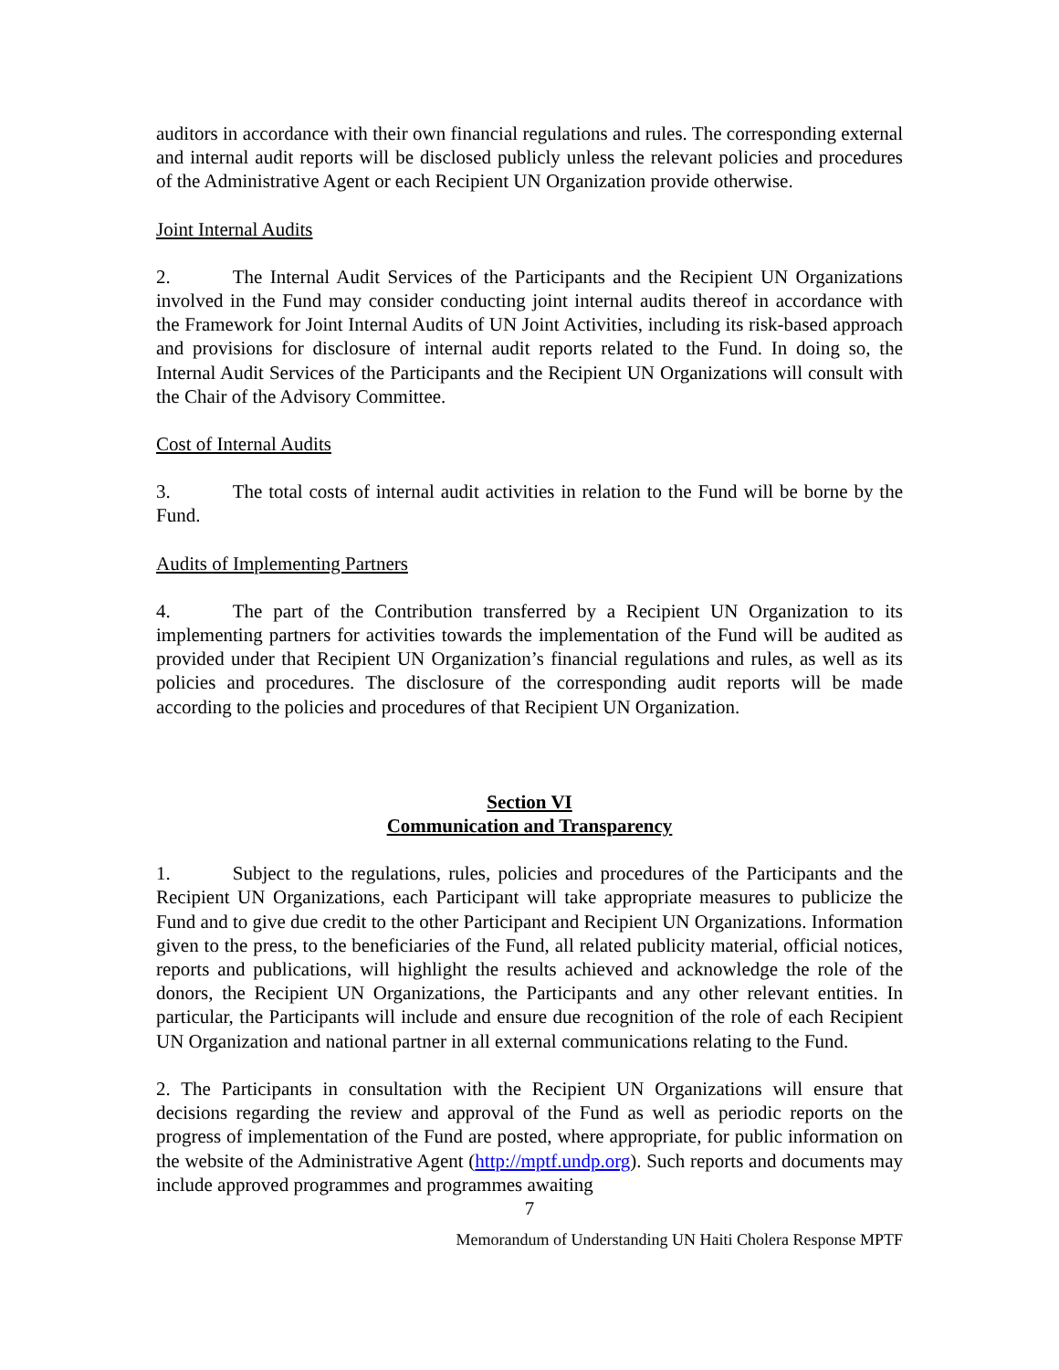auditors in accordance with their own financial regulations and rules. The corresponding external and internal audit reports will be disclosed publicly unless the relevant policies and procedures of the Administrative Agent or each Recipient UN Organization provide otherwise.
Joint Internal Audits
2. The Internal Audit Services of the Participants and the Recipient UN Organizations involved in the Fund may consider conducting joint internal audits thereof in accordance with the Framework for Joint Internal Audits of UN Joint Activities, including its risk-based approach and provisions for disclosure of internal audit reports related to the Fund. In doing so, the Internal Audit Services of the Participants and the Recipient UN Organizations will consult with the Chair of the Advisory Committee.
Cost of Internal Audits
3. The total costs of internal audit activities in relation to the Fund will be borne by the Fund.
Audits of Implementing Partners
4. The part of the Contribution transferred by a Recipient UN Organization to its implementing partners for activities towards the implementation of the Fund will be audited as provided under that Recipient UN Organization’s financial regulations and rules, as well as its policies and procedures. The disclosure of the corresponding audit reports will be made according to the policies and procedures of that Recipient UN Organization.
Section VI
Communication and Transparency
1. Subject to the regulations, rules, policies and procedures of the Participants and the Recipient UN Organizations, each Participant will take appropriate measures to publicize the Fund and to give due credit to the other Participant and Recipient UN Organizations. Information given to the press, to the beneficiaries of the Fund, all related publicity material, official notices, reports and publications, will highlight the results achieved and acknowledge the role of the donors, the Recipient UN Organizations, the Participants and any other relevant entities. In particular, the Participants will include and ensure due recognition of the role of each Recipient UN Organization and national partner in all external communications relating to the Fund.
2. The Participants in consultation with the Recipient UN Organizations will ensure that decisions regarding the review and approval of the Fund as well as periodic reports on the progress of implementation of the Fund are posted, where appropriate, for public information on the website of the Administrative Agent (http://mptf.undp.org). Such reports and documents may include approved programmes and programmes awaiting
7
Memorandum of Understanding UN Haiti Cholera Response MPTF